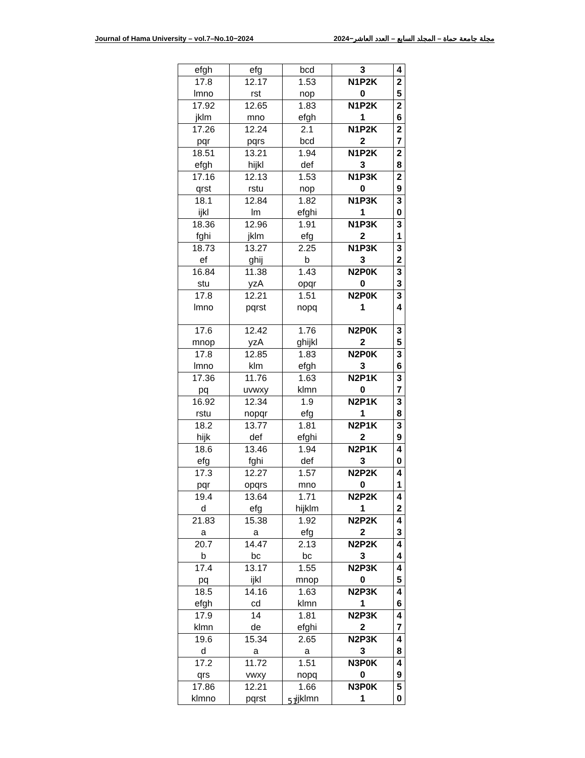Journal of Hama University – vol.7–No.10−2024 مجلة جامعة حماة – المجلد السابع – العدد العاشر−2024
| efgh | efg | bcd | 3 | 4 |
| 17.8 lmno | 12.17 rst | 1.53 nop | N1P2K 0 | 2 5 |
| 17.92 jklm | 12.65 mno | 1.83 efgh | N1P2K 1 | 2 6 |
| 17.26 pqr | 12.24 pqrs | 2.1 bcd | N1P2K 2 | 2 7 |
| 18.51 efgh | 13.21 hijkl | 1.94 def | N1P2K 3 | 2 8 |
| 17.16 qrst | 12.13 rstu | 1.53 nop | N1P3K 0 | 2 9 |
| 18.1 ijkl | 12.84 lm | 1.82 efghi | N1P3K 1 | 3 0 |
| 18.36 fghi | 12.96 jklm | 1.91 efg | N1P3K 2 | 3 1 |
| 18.73 ef | 13.27 ghij | 2.25 b | N1P3K 3 | 3 2 |
| 16.84 stu | 11.38 yzA | 1.43 opqr | N2P0K 0 | 3 3 |
| 17.8 lmno | 12.21 pqrst | 1.51 nopq | N2P0K 1 | 3 4 |
| 17.6 mnop | 12.42 yzA | 1.76 ghijkl | N2P0K 2 | 3 5 |
| 17.8 lmno | 12.85 klm | 1.83 efgh | N2P0K 3 | 3 6 |
| 17.36 pq | 11.76 uvwxy | 1.63 klmn | N2P1K 0 | 3 7 |
| 16.92 rstu | 12.34 nopqr | 1.9 efg | N2P1K 1 | 3 8 |
| 18.2 hijk | 13.77 def | 1.81 efghi | N2P1K 2 | 3 9 |
| 18.6 efg | 13.46 fghi | 1.94 def | N2P1K 3 | 4 0 |
| 17.3 pqr | 12.27 opqrs | 1.57 mno | N2P2K 0 | 4 1 |
| 19.4 d | 13.64 efg | 1.71 hijklm | N2P2K 1 | 4 2 |
| 21.83 a | 15.38 a | 1.92 efg | N2P2K 2 | 4 3 |
| 20.7 b | 14.47 bc | 2.13 bc | N2P2K 3 | 4 4 |
| 17.4 pq | 13.17 ijkl | 1.55 mnop | N2P3K 0 | 4 5 |
| 18.5 efgh | 14.16 cd | 1.63 klmn | N2P3K 1 | 4 6 |
| 17.9 klmn | 14 de | 1.81 efghi | N2P3K 2 | 4 7 |
| 19.6 d | 15.34 a | 2.65 a | N2P3K 3 | 4 8 |
| 17.2 qrs | 11.72 vwxy | 1.51 nopq | N3P0K 0 | 4 9 |
| 17.86 klmno | 12.21 pqrst | 1.66 ijklmn | N3P0K 1 | 5 0 |
51